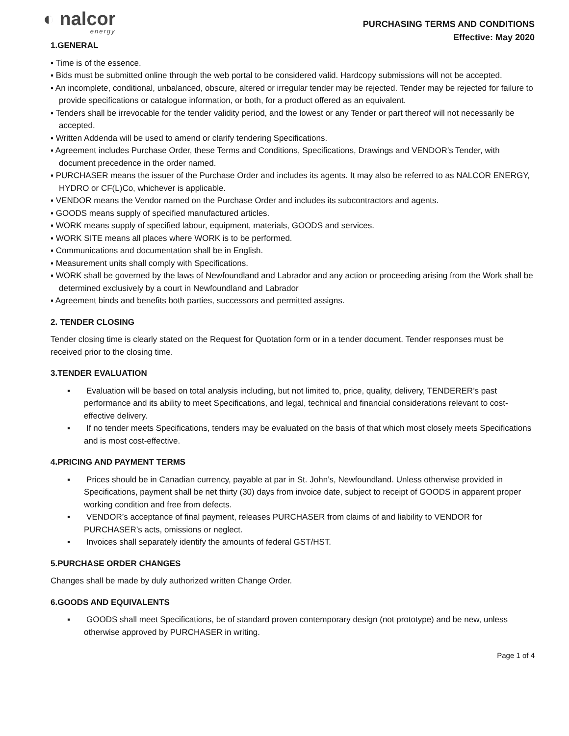◐ nalcor
energy
PURCHASING TERMS AND CONDITIONS
Effective: May 2020
1.GENERAL
▪ Time is of the essence.
▪ Bids must be submitted online through the web portal to be considered valid. Hardcopy submissions will not be accepted.
▪ An incomplete, conditional, unbalanced, obscure, altered or irregular tender may be rejected. Tender may be rejected for failure to provide specifications or catalogue information, or both, for a product offered as an equivalent.
▪ Tenders shall be irrevocable for the tender validity period, and the lowest or any Tender or part thereof will not necessarily be accepted.
▪ Written Addenda will be used to amend or clarify tendering Specifications.
▪ Agreement includes Purchase Order, these Terms and Conditions, Specifications, Drawings and VENDOR's Tender, with document precedence in the order named.
▪ PURCHASER means the issuer of the Purchase Order and includes its agents. It may also be referred to as NALCOR ENERGY, HYDRO or CF(L)Co, whichever is applicable.
▪ VENDOR means the Vendor named on the Purchase Order and includes its subcontractors and agents.
▪ GOODS means supply of specified manufactured articles.
▪ WORK means supply of specified labour, equipment, materials, GOODS and services.
▪ WORK SITE means all places where WORK is to be performed.
▪ Communications and documentation shall be in English.
▪ Measurement units shall comply with Specifications.
▪ WORK shall be governed by the laws of Newfoundland and Labrador and any action or proceeding arising from the Work shall be determined exclusively by a court in Newfoundland and Labrador
▪ Agreement binds and benefits both parties, successors and permitted assigns.
2. TENDER CLOSING
Tender closing time is clearly stated on the Request for Quotation form or in a tender document. Tender responses must be received prior to the closing time.
3.TENDER EVALUATION
▪ Evaluation will be based on total analysis including, but not limited to, price, quality, delivery, TENDERER’s past performance and its ability to meet Specifications, and legal, technical and financial considerations relevant to cost-effective delivery.
▪ If no tender meets Specifications, tenders may be evaluated on the basis of that which most closely meets Specifications and is most cost-effective.
4.PRICING AND PAYMENT TERMS
▪ Prices should be in Canadian currency, payable at par in St. John’s, Newfoundland. Unless otherwise provided in Specifications, payment shall be net thirty (30) days from invoice date, subject to receipt of GOODS in apparent proper working condition and free from defects.
▪ VENDOR’s acceptance of final payment, releases PURCHASER from claims of and liability to VENDOR for PURCHASER’s acts, omissions or neglect.
▪ Invoices shall separately identify the amounts of federal GST/HST.
5.PURCHASE ORDER CHANGES
Changes shall be made by duly authorized written Change Order.
6.GOODS AND EQUIVALENTS
▪ GOODS shall meet Specifications, be of standard proven contemporary design (not prototype) and be new, unless otherwise approved by PURCHASER in writing.
Page 1 of 4